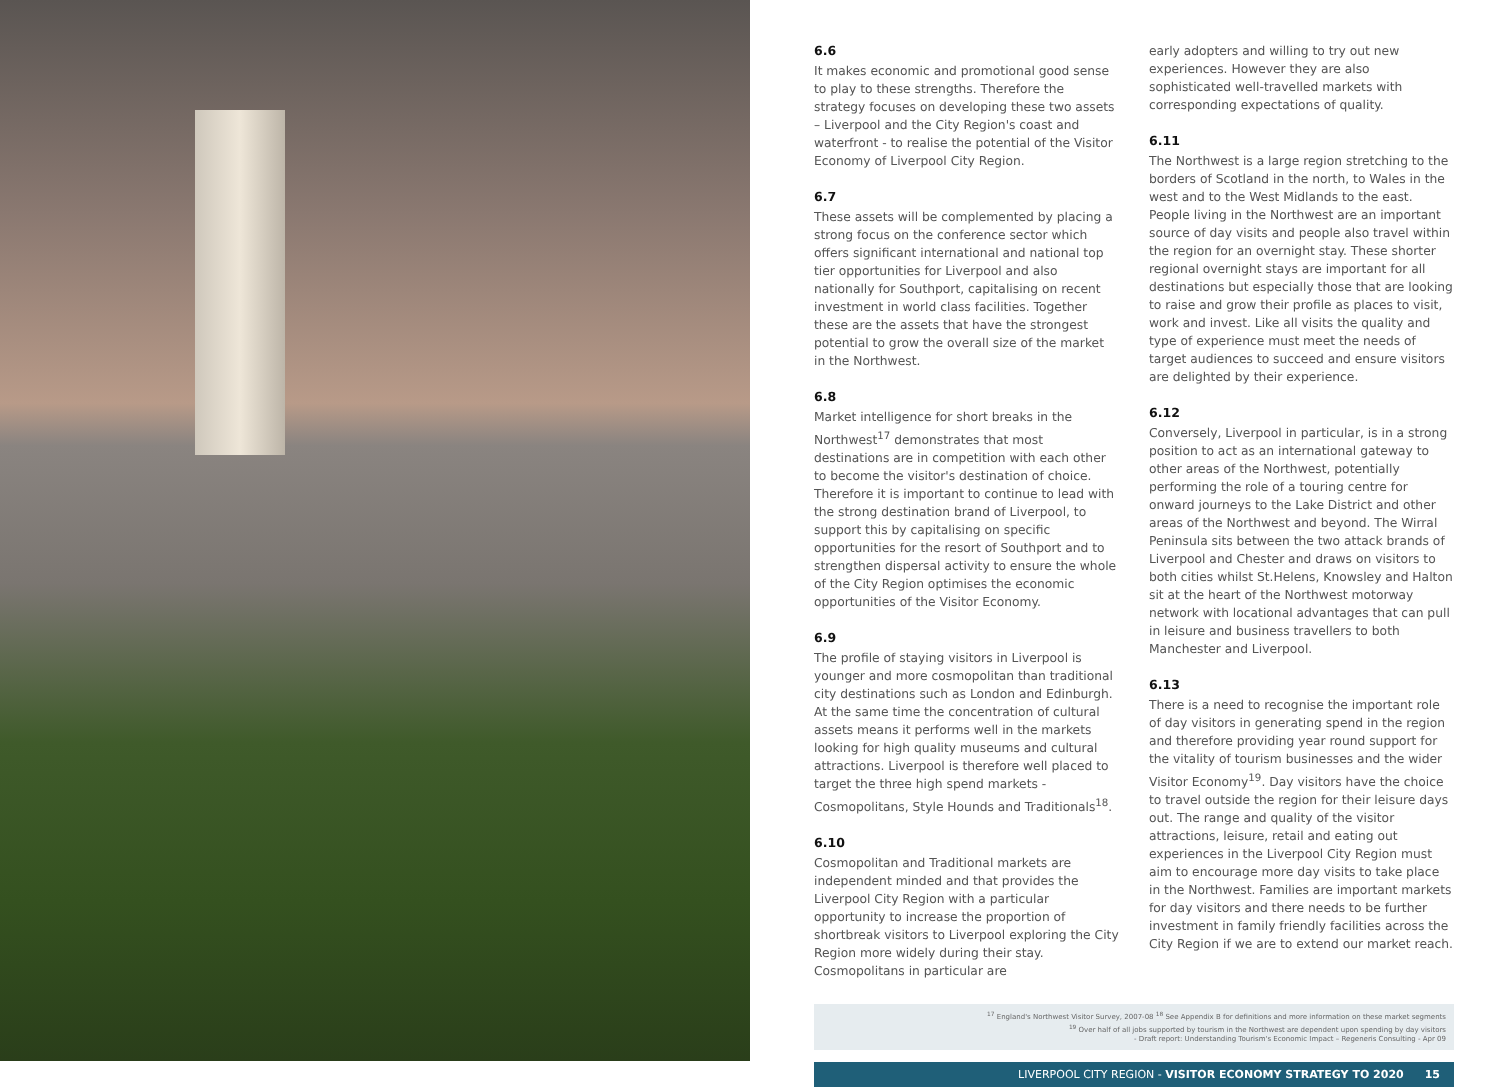6.6
It makes economic and promotional good sense to play to these strengths. Therefore the strategy focuses on developing these two assets – Liverpool and the City Region's coast and waterfront - to realise the potential of the Visitor Economy of Liverpool City Region.
6.7
These assets will be complemented by placing a strong focus on the conference sector which offers significant international and national top tier opportunities for Liverpool and also nationally for Southport, capitalising on recent investment in world class facilities. Together these are the assets that have the strongest potential to grow the overall size of the market in the Northwest.
6.8
Market intelligence for short breaks in the Northwest<sup>17</sup> demonstrates that most destinations are in competition with each other to become the visitor's destination of choice. Therefore it is important to continue to lead with the strong destination brand of Liverpool, to support this by capitalising on specific opportunities for the resort of Southport and to strengthen dispersal activity to ensure the whole of the City Region optimises the economic opportunities of the Visitor Economy.
6.9
The profile of staying visitors in Liverpool is younger and more cosmopolitan than traditional city destinations such as London and Edinburgh. At the same time the concentration of cultural assets means it performs well in the markets looking for high quality museums and cultural attractions. Liverpool is therefore well placed to target the three high spend markets - Cosmopolitans, Style Hounds and Traditionals<sup>18</sup>.
6.10
Cosmopolitan and Traditional markets are independent minded and that provides the Liverpool City Region with a particular opportunity to increase the proportion of shortbreak visitors to Liverpool exploring the City Region more widely during their stay. Cosmopolitans in particular are
early adopters and willing to try out new experiences. However they are also sophisticated well-travelled markets with corresponding expectations of quality.
6.11
The Northwest is a large region stretching to the borders of Scotland in the north, to Wales in the west and to the West Midlands to the east. People living in the Northwest are an important source of day visits and people also travel within the region for an overnight stay. These shorter regional overnight stays are important for all destinations but especially those that are looking to raise and grow their profile as places to visit, work and invest. Like all visits the quality and type of experience must meet the needs of target audiences to succeed and ensure visitors are delighted by their experience.
6.12
Conversely, Liverpool in particular, is in a strong position to act as an international gateway to other areas of the Northwest, potentially performing the role of a touring centre for onward journeys to the Lake District and other areas of the Northwest and beyond. The Wirral Peninsula sits between the two attack brands of Liverpool and Chester and draws on visitors to both cities whilst St.Helens, Knowsley and Halton sit at the heart of the Northwest motorway network with locational advantages that can pull in leisure and business travellers to both Manchester and Liverpool.
6.13
There is a need to recognise the important role of day visitors in generating spend in the region and therefore providing year round support for the vitality of tourism businesses and the wider Visitor Economy<sup>19</sup>. Day visitors have the choice to travel outside the region for their leisure days out. The range and quality of the visitor attractions, leisure, retail and eating out experiences in the Liverpool City Region must aim to encourage more day visits to take place in the Northwest. Families are important markets for day visitors and there needs to be further investment in family friendly facilities across the City Region if we are to extend our market reach.
<sup>17</sup> England's Northwest Visitor Survey, 2007-08 <sup>18</sup> See Appendix B for definitions and more information on these market segments
<sup>19</sup> Over half of all jobs supported by tourism in the Northwest are dependent upon spending by day visitors
- Draft report: Understanding Tourism's Economic Impact – Regeneris Consulting - Apr 09
LIVERPOOL CITY REGION - VISITOR ECONOMY STRATEGY TO 2020 15